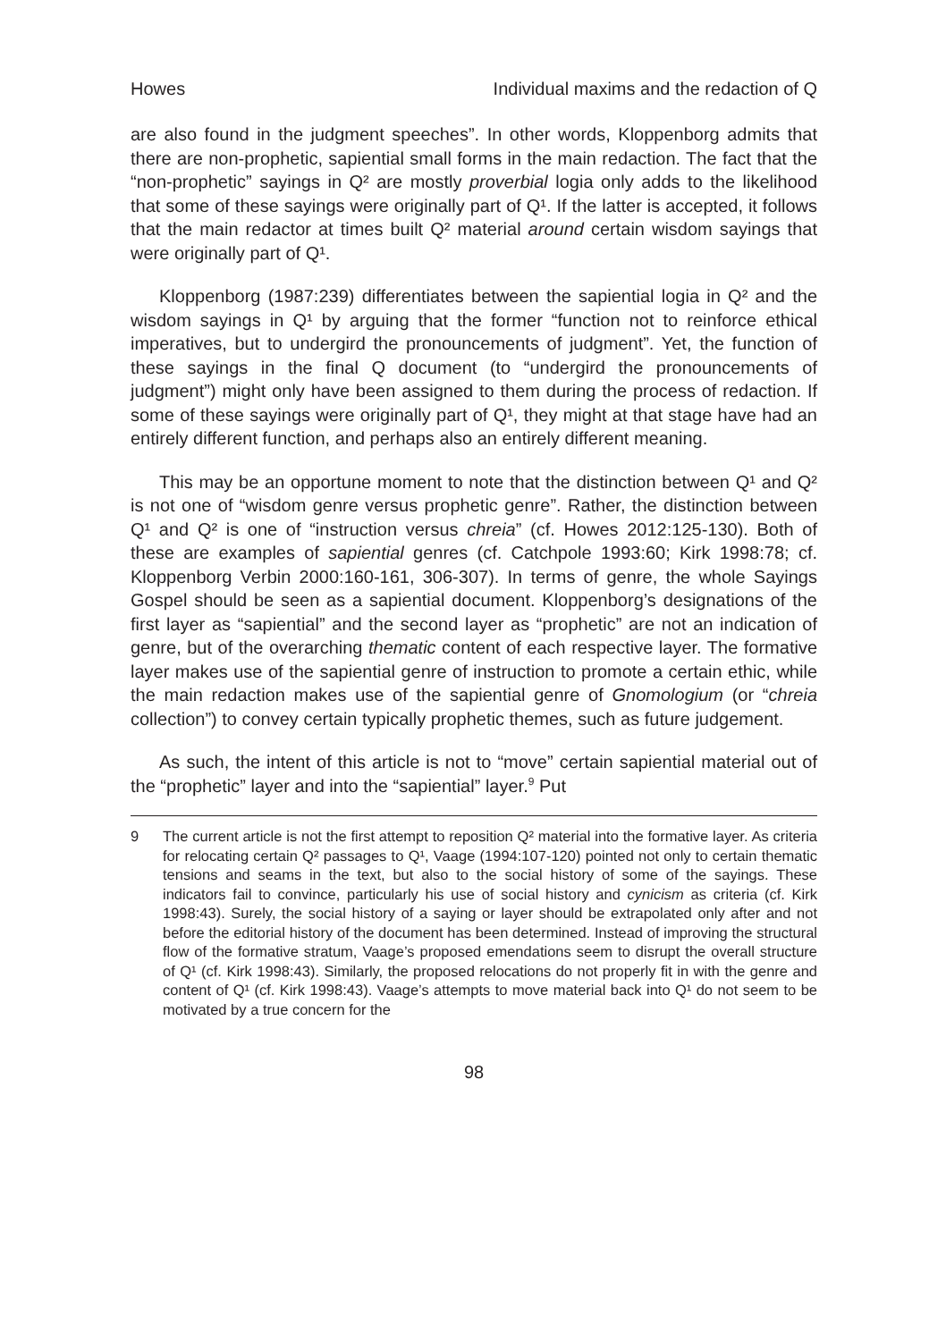Howes Individual maxims and the redaction of Q
are also found in the judgment speeches”. In other words, Kloppenborg admits that there are non-prophetic, sapiential small forms in the main redaction. The fact that the “non-prophetic” sayings in Q² are mostly proverbial logia only adds to the likelihood that some of these sayings were originally part of Q¹. If the latter is accepted, it follows that the main redactor at times built Q² material around certain wisdom sayings that were originally part of Q¹.
Kloppenborg (1987:239) differentiates between the sapiential logia in Q² and the wisdom sayings in Q¹ by arguing that the former “function not to reinforce ethical imperatives, but to undergird the pronouncements of judgment”. Yet, the function of these sayings in the final Q document (to “undergird the pronouncements of judgment”) might only have been assigned to them during the process of redaction. If some of these sayings were originally part of Q¹, they might at that stage have had an entirely different function, and perhaps also an entirely different meaning.
This may be an opportune moment to note that the distinction between Q¹ and Q² is not one of “wisdom genre versus prophetic genre”. Rather, the distinction between Q¹ and Q² is one of “instruction versus chreia” (cf. Howes 2012:125-130). Both of these are examples of sapiential genres (cf. Catchpole 1993:60; Kirk 1998:78; cf. Kloppenborg Verbin 2000:160-161, 306-307). In terms of genre, the whole Sayings Gospel should be seen as a sapiential document. Kloppenborg’s designations of the first layer as “sapiential” and the second layer as “prophetic” are not an indication of genre, but of the overarching thematic content of each respective layer. The formative layer makes use of the sapiential genre of instruction to promote a certain ethic, while the main redaction makes use of the sapiential genre of Gnomologium (or “chreia collection”) to convey certain typically prophetic themes, such as future judgement.
As such, the intent of this article is not to “move” certain sapiential material out of the “prophetic” layer and into the “sapiential” layer.<sup>9</sup> Put
9 The current article is not the first attempt to reposition Q² material into the formative layer. As criteria for relocating certain Q² passages to Q¹, Vaage (1994:107-120) pointed not only to certain thematic tensions and seams in the text, but also to the social history of some of the sayings. These indicators fail to convince, particularly his use of social history and cynicism as criteria (cf. Kirk 1998:43). Surely, the social history of a saying or layer should be extrapolated only after and not before the editorial history of the document has been determined. Instead of improving the structural flow of the formative stratum, Vaage’s proposed emendations seem to disrupt the overall structure of Q¹ (cf. Kirk 1998:43). Similarly, the proposed relocations do not properly fit in with the genre and content of Q¹ (cf. Kirk 1998:43). Vaage’s attempts to move material back into Q¹ do not seem to be motivated by a true concern for the
98